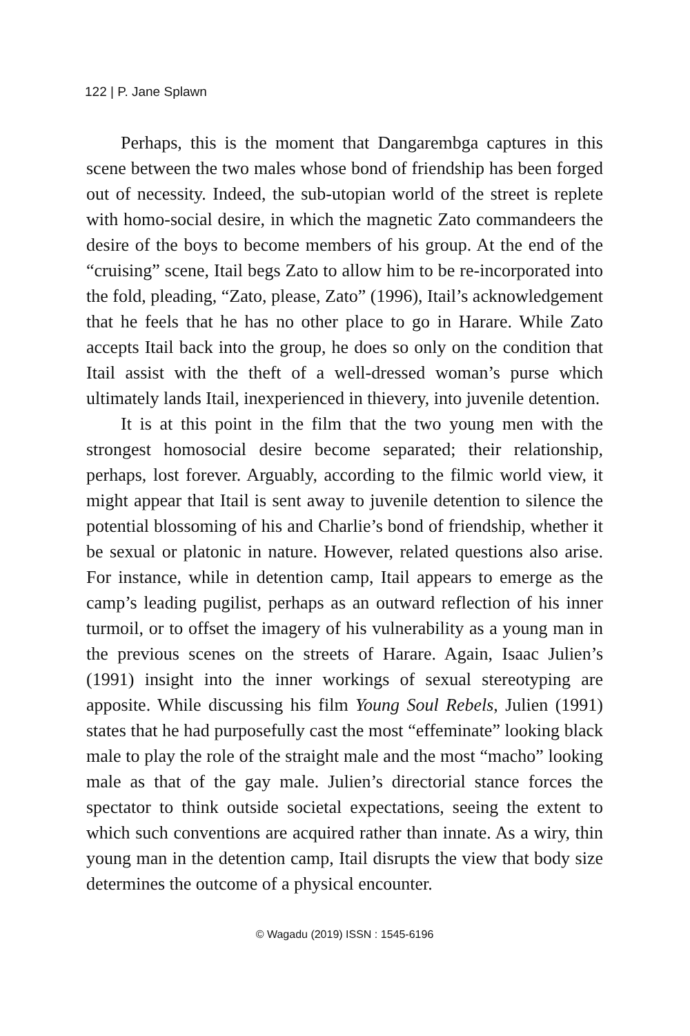122 | P. Jane Splawn
Perhaps, this is the moment that Dangarembga captures in this scene between the two males whose bond of friendship has been forged out of necessity. Indeed, the sub-utopian world of the street is replete with homo-social desire, in which the magnetic Zato commandeers the desire of the boys to become members of his group. At the end of the “cruising” scene, Itail begs Zato to allow him to be re-incorporated into the fold, pleading, “Zato, please, Zato” (1996), Itail’s acknowledgement that he feels that he has no other place to go in Harare. While Zato accepts Itail back into the group, he does so only on the condition that Itail assist with the theft of a well-dressed woman’s purse which ultimately lands Itail, inexperienced in thievery, into juvenile detention.
It is at this point in the film that the two young men with the strongest homosocial desire become separated; their relationship, perhaps, lost forever. Arguably, according to the filmic world view, it might appear that Itail is sent away to juvenile detention to silence the potential blossoming of his and Charlie’s bond of friendship, whether it be sexual or platonic in nature. However, related questions also arise. For instance, while in detention camp, Itail appears to emerge as the camp’s leading pugilist, perhaps as an outward reflection of his inner turmoil, or to offset the imagery of his vulnerability as a young man in the previous scenes on the streets of Harare. Again, Isaac Julien’s (1991) insight into the inner workings of sexual stereotyping are apposite. While discussing his film Young Soul Rebels, Julien (1991) states that he had purposefully cast the most “effeminate” looking black male to play the role of the straight male and the most “macho” looking male as that of the gay male. Julien’s directorial stance forces the spectator to think outside societal expectations, seeing the extent to which such conventions are acquired rather than innate. As a wiry, thin young man in the detention camp, Itail disrupts the view that body size determines the outcome of a physical encounter.
© Wagadu (2019) ISSN : 1545-6196